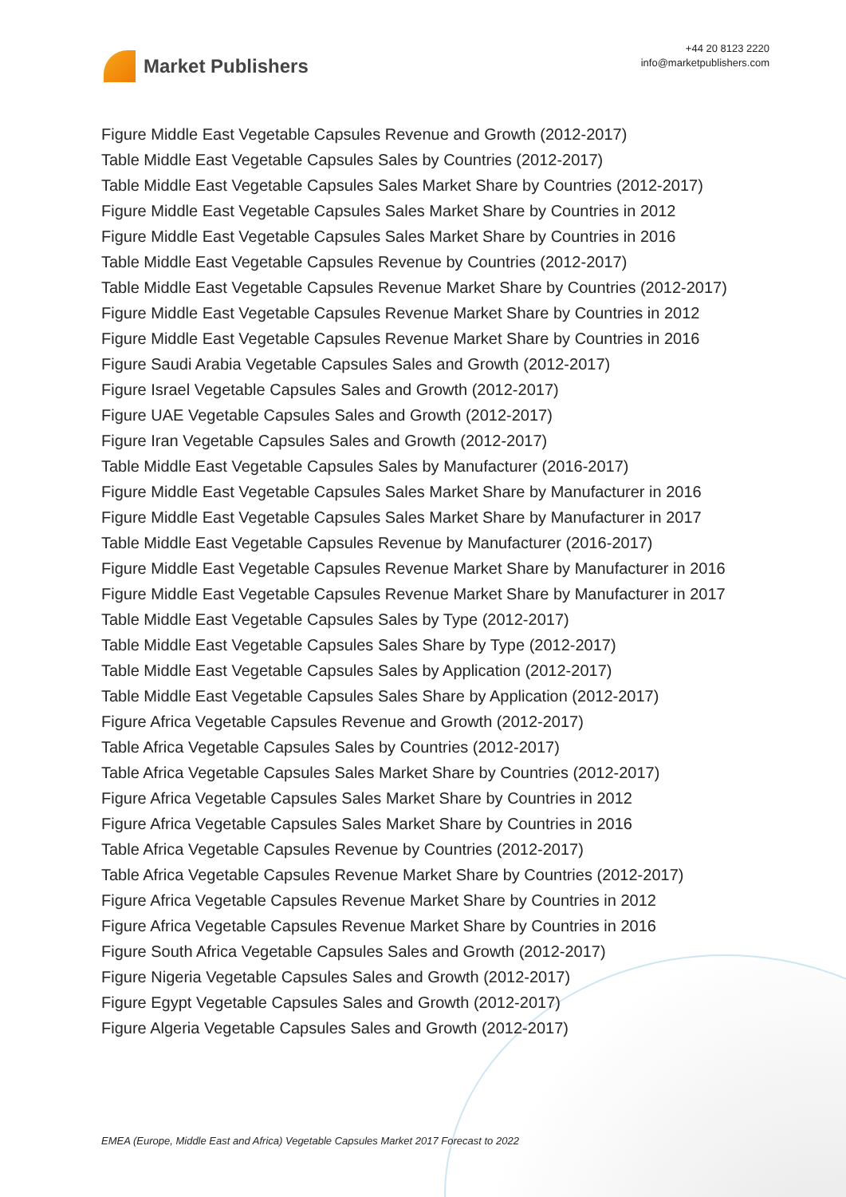Market Publishers
+44 20 8123 2220
info@marketpublishers.com
Figure Middle East Vegetable Capsules Revenue and Growth (2012-2017)
Table Middle East Vegetable Capsules Sales by Countries (2012-2017)
Table Middle East Vegetable Capsules Sales Market Share by Countries (2012-2017)
Figure Middle East Vegetable Capsules Sales Market Share by Countries in 2012
Figure Middle East Vegetable Capsules Sales Market Share by Countries in 2016
Table Middle East Vegetable Capsules Revenue by Countries (2012-2017)
Table Middle East Vegetable Capsules Revenue Market Share by Countries (2012-2017)
Figure Middle East Vegetable Capsules Revenue Market Share by Countries in 2012
Figure Middle East Vegetable Capsules Revenue Market Share by Countries in 2016
Figure Saudi Arabia Vegetable Capsules Sales and Growth (2012-2017)
Figure Israel Vegetable Capsules Sales and Growth (2012-2017)
Figure UAE Vegetable Capsules Sales and Growth (2012-2017)
Figure Iran Vegetable Capsules Sales and Growth (2012-2017)
Table Middle East Vegetable Capsules Sales by Manufacturer (2016-2017)
Figure Middle East Vegetable Capsules Sales Market Share by Manufacturer in 2016
Figure Middle East Vegetable Capsules Sales Market Share by Manufacturer in 2017
Table Middle East Vegetable Capsules Revenue by Manufacturer (2016-2017)
Figure Middle East Vegetable Capsules Revenue Market Share by Manufacturer in 2016
Figure Middle East Vegetable Capsules Revenue Market Share by Manufacturer in 2017
Table Middle East Vegetable Capsules Sales by Type (2012-2017)
Table Middle East Vegetable Capsules Sales Share by Type (2012-2017)
Table Middle East Vegetable Capsules Sales by Application (2012-2017)
Table Middle East Vegetable Capsules Sales Share by Application (2012-2017)
Figure Africa Vegetable Capsules Revenue and Growth (2012-2017)
Table Africa Vegetable Capsules Sales by Countries (2012-2017)
Table Africa Vegetable Capsules Sales Market Share by Countries (2012-2017)
Figure Africa Vegetable Capsules Sales Market Share by Countries in 2012
Figure Africa Vegetable Capsules Sales Market Share by Countries in 2016
Table Africa Vegetable Capsules Revenue by Countries (2012-2017)
Table Africa Vegetable Capsules Revenue Market Share by Countries (2012-2017)
Figure Africa Vegetable Capsules Revenue Market Share by Countries in 2012
Figure Africa Vegetable Capsules Revenue Market Share by Countries in 2016
Figure South Africa Vegetable Capsules Sales and Growth (2012-2017)
Figure Nigeria Vegetable Capsules Sales and Growth (2012-2017)
Figure Egypt Vegetable Capsules Sales and Growth (2012-2017)
Figure Algeria Vegetable Capsules Sales and Growth (2012-2017)
EMEA (Europe, Middle East and Africa) Vegetable Capsules Market 2017 Forecast to 2022